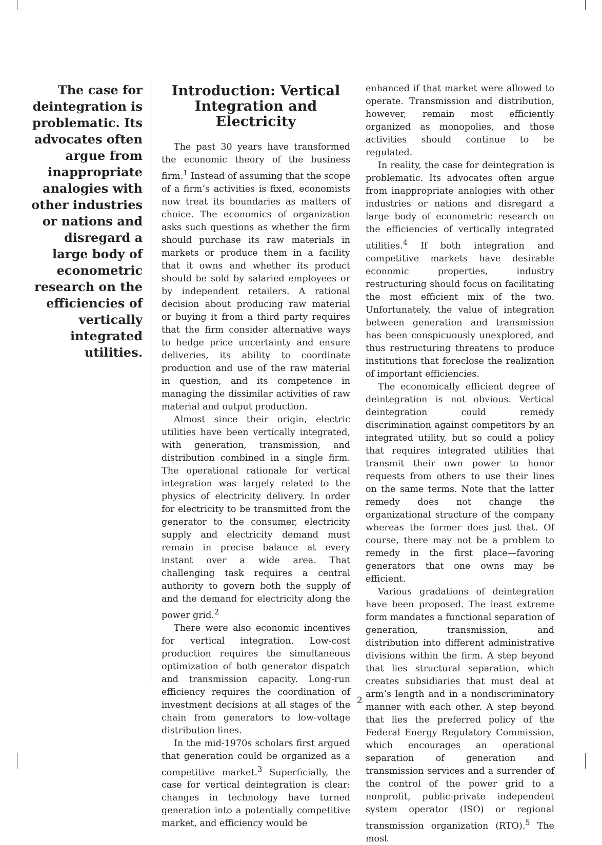The case for deintegration is problematic. Its advocates often argue from inappropriate analogies with other industries or nations and disregard a large body of econometric research on the efficiencies of vertically integrated utilities.
Introduction: Vertical Integration and Electricity
The past 30 years have transformed the economic theory of the business firm.<sup>1</sup> Instead of assuming that the scope of a firm’s activities is fixed, economists now treat its boundaries as matters of choice. The economics of organization asks such questions as whether the firm should purchase its raw materials in markets or produce them in a facility that it owns and whether its product should be sold by salaried employees or by independent retailers. A rational decision about producing raw material or buying it from a third party requires that the firm consider alternative ways to hedge price uncertainty and ensure deliveries, its ability to coordinate production and use of the raw material in question, and its competence in managing the dissimilar activities of raw material and output production.
Almost since their origin, electric utilities have been vertically integrated, with generation, transmission, and distribution combined in a single firm. The operational rationale for vertical integration was largely related to the physics of electricity delivery. In order for electricity to be transmitted from the generator to the consumer, electricity supply and electricity demand must remain in precise balance at every instant over a wide area. That challenging task requires a central authority to govern both the supply of and the demand for electricity along the power grid.<sup>2</sup>
There were also economic incentives for vertical integration. Low-cost production requires the simultaneous optimization of both generator dispatch and transmission capacity. Long-run efficiency requires the coordination of investment decisions at all stages of the chain from generators to low-voltage distribution lines.
In the mid-1970s scholars first argued that generation could be organized as a competitive market.<sup>3</sup> Superficially, the case for vertical deintegration is clear: changes in technology have turned generation into a potentially competitive market, and efficiency would be
enhanced if that market were allowed to operate. Transmission and distribution, however, remain most efficiently organized as monopolies, and those activities should continue to be regulated.
In reality, the case for deintegration is problematic. Its advocates often argue from inappropriate analogies with other industries or nations and disregard a large body of econometric research on the efficiencies of vertically integrated utilities.<sup>4</sup> If both integration and competitive markets have desirable economic properties, industry restructuring should focus on facilitating the most efficient mix of the two. Unfortunately, the value of integration between generation and transmission has been conspicuously unexplored, and thus restructuring threatens to produce institutions that foreclose the realization of important efficiencies.
The economically efficient degree of deintegration is not obvious. Vertical deintegration could remedy discrimination against competitors by an integrated utility, but so could a policy that requires integrated utilities that transmit their own power to honor requests from others to use their lines on the same terms. Note that the latter remedy does not change the organizational structure of the company whereas the former does just that. Of course, there may not be a problem to remedy in the first place—favoring generators that one owns may be efficient.
Various gradations of deintegration have been proposed. The least extreme form mandates a functional separation of generation, transmission, and distribution into different administrative divisions within the firm. A step beyond that lies structural separation, which creates subsidiaries that must deal at arm’s length and in a nondiscriminatory manner with each other. A step beyond that lies the preferred policy of the Federal Energy Regulatory Commission, which encourages an operational separation of generation and transmission services and a surrender of the control of the power grid to a nonprofit, public-private independent system operator (ISO) or regional transmission organization (RTO).<sup>5</sup> The most
2